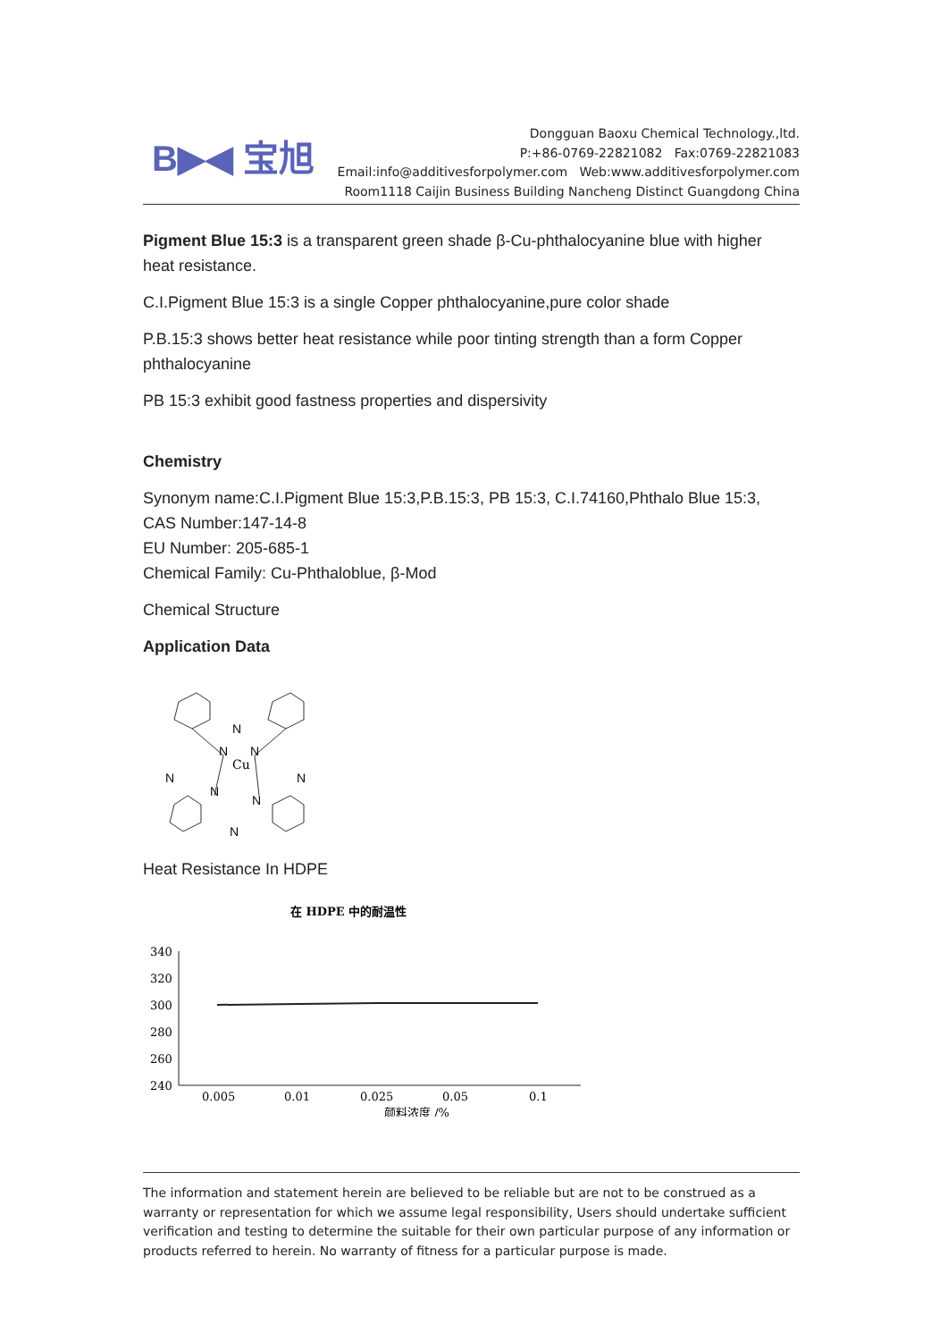B▶◀ 宝旭
Dongguan Baoxu Chemical Technology.,ltd.
P:+86-0769-22821082 Fax:0769-22821083
Email:info@additivesforpolymer.com Web:www.additivesforpolymer.com
Room1118 Caijin Business Building Nancheng Distinct Guangdong China
Pigment Blue 15:3 is a transparent green shade β-Cu-phthalocyanine blue with higher heat resistance.
C.I.Pigment Blue 15:3 is a single Copper phthalocyanine,pure color shade
P.B.15:3 shows better heat resistance while poor tinting strength than a form Copper phthalocyanine
PB 15:3 exhibit good fastness properties and dispersivity
Chemistry
Synonym name:C.I.Pigment Blue 15:3,P.B.15:3, PB 15:3, C.I.74160,Phthalo Blue 15:3,
CAS Number:147-14-8
EU Number: 205-685-1
Chemical Family: Cu-Phthaloblue, β-Mod
Chemical Structure
Application Data
Cu
N
N
N
N
N
N
N
N
Heat Resistance In HDPE
在 HDPE 中的耐温性
340
320
300
280
260
240
0.005
0.01
0.025
0.05
0.1
颜料浓度 /%
The information and statement herein are believed to be reliable but are not to be construed as a warranty or representation for which we assume legal responsibility, Users should undertake sufficient verification and testing to determine the suitable for their own particular purpose of any information or products referred to herein. No warranty of fitness for a particular purpose is made.